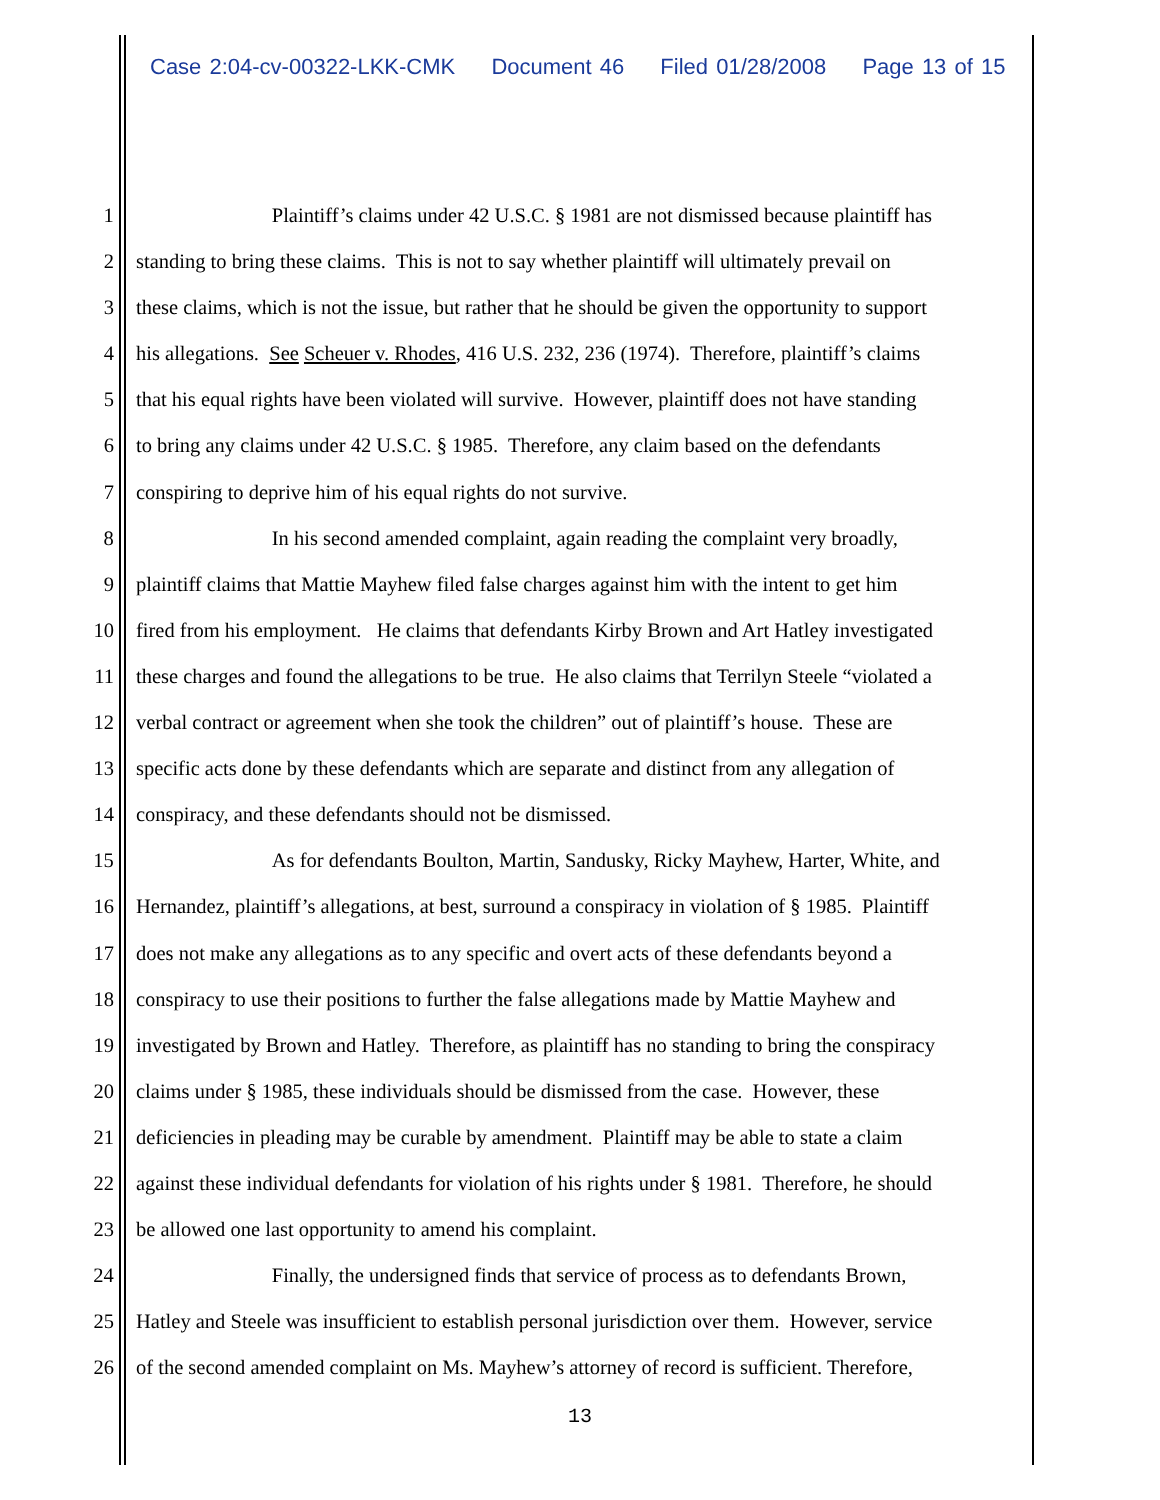Case 2:04-cv-00322-LKK-CMK Document 46 Filed 01/28/2008 Page 13 of 15
1 Plaintiff’s claims under 42 U.S.C. § 1981 are not dismissed because plaintiff has
2 standing to bring these claims. This is not to say whether plaintiff will ultimately prevail on
3 these claims, which is not the issue, but rather that he should be given the opportunity to support
4 his allegations. See Scheuer v. Rhodes, 416 U.S. 232, 236 (1974). Therefore, plaintiff’s claims
5 that his equal rights have been violated will survive. However, plaintiff does not have standing
6 to bring any claims under 42 U.S.C. § 1985. Therefore, any claim based on the defendants
7 conspiring to deprive him of his equal rights do not survive.
8 In his second amended complaint, again reading the complaint very broadly,
9 plaintiff claims that Mattie Mayhew filed false charges against him with the intent to get him
10 fired from his employment. He claims that defendants Kirby Brown and Art Hatley investigated
11 these charges and found the allegations to be true. He also claims that Terrilyn Steele “violated a
12 verbal contract or agreement when she took the children” out of plaintiff’s house. These are
13 specific acts done by these defendants which are separate and distinct from any allegation of
14 conspiracy, and these defendants should not be dismissed.
15 As for defendants Boulton, Martin, Sandusky, Ricky Mayhew, Harter, White, and
16 Hernandez, plaintiff’s allegations, at best, surround a conspiracy in violation of § 1985. Plaintiff
17 does not make any allegations as to any specific and overt acts of these defendants beyond a
18 conspiracy to use their positions to further the false allegations made by Mattie Mayhew and
19 investigated by Brown and Hatley. Therefore, as plaintiff has no standing to bring the conspiracy
20 claims under § 1985, these individuals should be dismissed from the case. However, these
21 deficiencies in pleading may be curable by amendment. Plaintiff may be able to state a claim
22 against these individual defendants for violation of his rights under § 1981. Therefore, he should
23 be allowed one last opportunity to amend his complaint.
24 Finally, the undersigned finds that service of process as to defendants Brown,
25 Hatley and Steele was insufficient to establish personal jurisdiction over them. However, service
26 of the second amended complaint on Ms. Mayhew’s attorney of record is sufficient. Therefore,
13